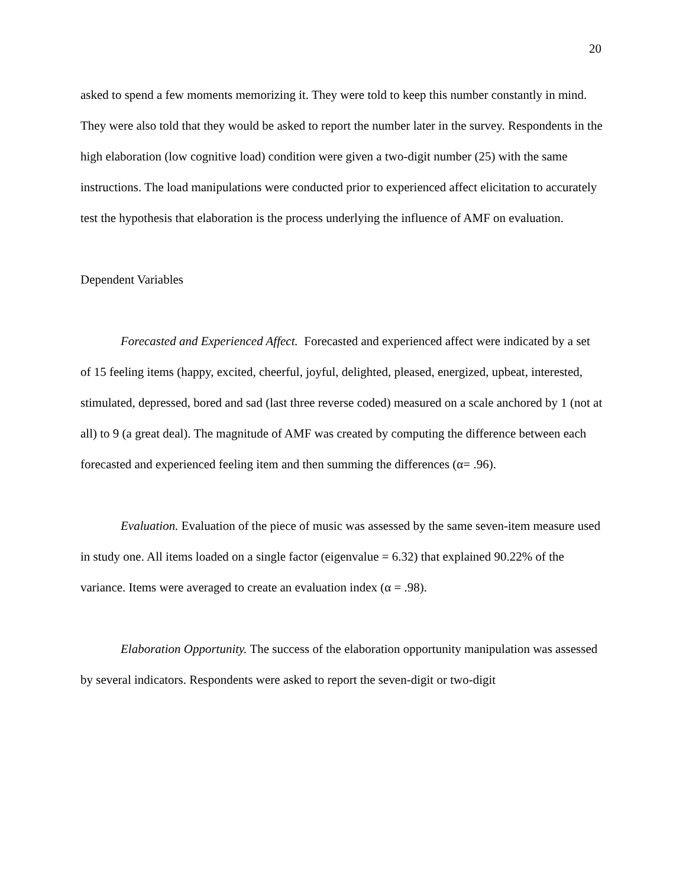20
asked to spend a few moments memorizing it. They were told to keep this number constantly in mind. They were also told that they would be asked to report the number later in the survey. Respondents in the high elaboration (low cognitive load) condition were given a two-digit number (25) with the same instructions. The load manipulations were conducted prior to experienced affect elicitation to accurately test the hypothesis that elaboration is the process underlying the influence of AMF on evaluation.
Dependent Variables
Forecasted and Experienced Affect. Forecasted and experienced affect were indicated by a set of 15 feeling items (happy, excited, cheerful, joyful, delighted, pleased, energized, upbeat, interested, stimulated, depressed, bored and sad (last three reverse coded) measured on a scale anchored by 1 (not at all) to 9 (a great deal). The magnitude of AMF was created by computing the difference between each forecasted and experienced feeling item and then summing the differences (α= .96).
Evaluation. Evaluation of the piece of music was assessed by the same seven-item measure used in study one. All items loaded on a single factor (eigenvalue = 6.32) that explained 90.22% of the variance. Items were averaged to create an evaluation index (α = .98).
Elaboration Opportunity. The success of the elaboration opportunity manipulation was assessed by several indicators. Respondents were asked to report the seven-digit or two-digit